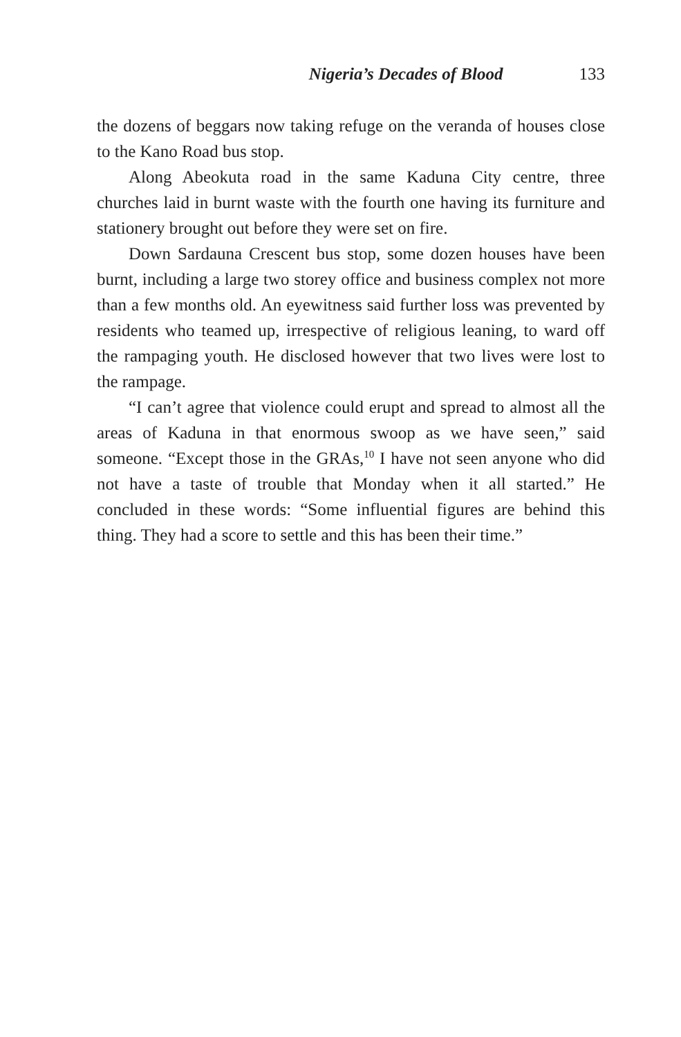Nigeria’s Decades of Blood 133
the dozens of beggars now taking refuge on the veranda of houses close to the Kano Road bus stop.
Along Abeokuta road in the same Kaduna City centre, three churches laid in burnt waste with the fourth one having its furniture and stationery brought out before they were set on fire.
Down Sardauna Crescent bus stop, some dozen houses have been burnt, including a large two storey office and business complex not more than a few months old. An eyewitness said further loss was prevented by residents who teamed up, irrespective of religious leaning, to ward off the rampaging youth. He disclosed however that two lives were lost to the rampage.
“I can’t agree that violence could erupt and spread to almost all the areas of Kaduna in that enormous swoop as we have seen,” said someone. “Except those in the GRAs,<sup>10</sup> I have not seen anyone who did not have a taste of trouble that Monday when it all started.” He concluded in these words: “Some influential figures are behind this thing. They had a score to settle and this has been their time.”